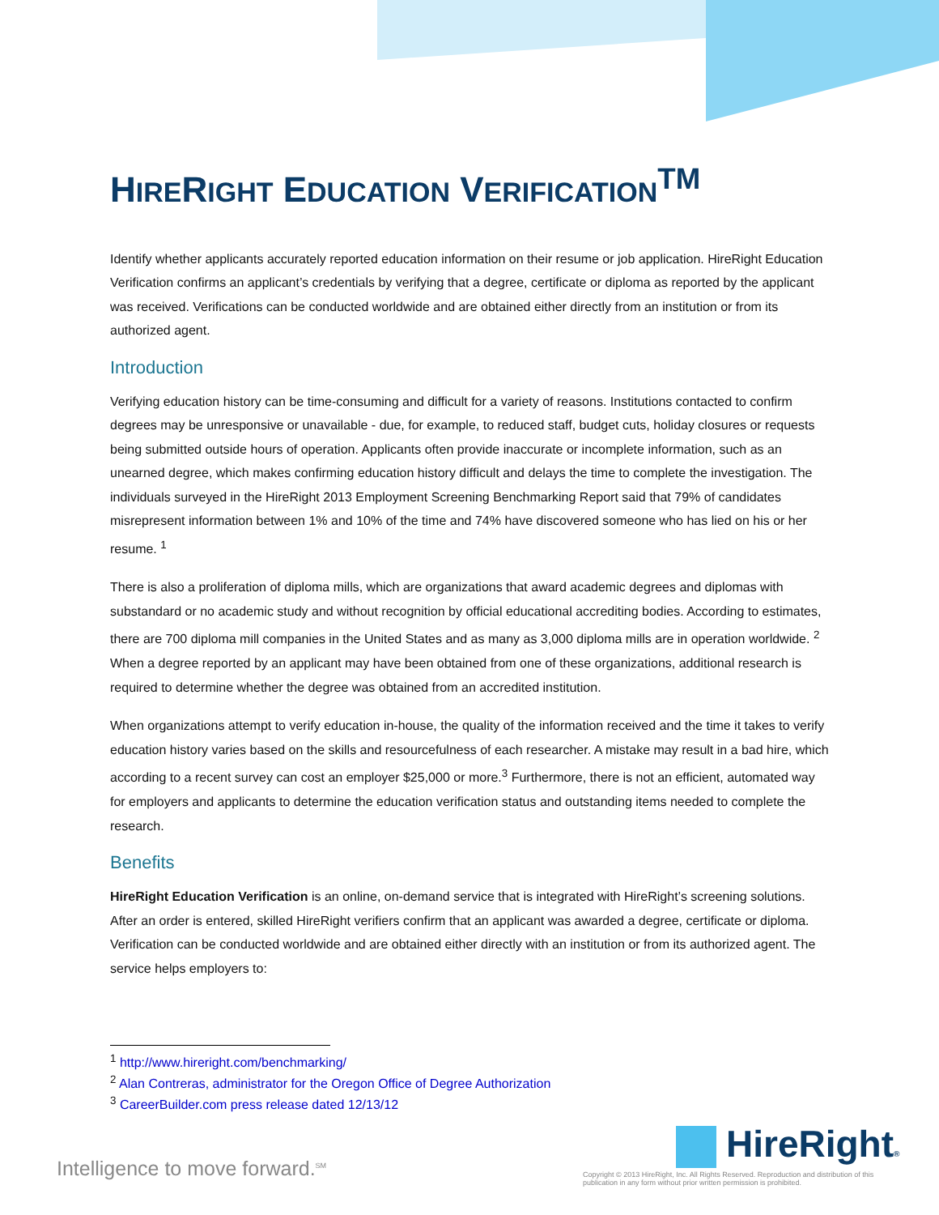HIRERIGHT EDUCATION VERIFICATION<sup>TM</sup>
Identify whether applicants accurately reported education information on their resume or job application. HireRight Education Verification confirms an applicant’s credentials by verifying that a degree, certificate or diploma as reported by the applicant was received. Verifications can be conducted worldwide and are obtained either directly from an institution or from its authorized agent.
Introduction
Verifying education history can be time-consuming and difficult for a variety of reasons. Institutions contacted to confirm degrees may be unresponsive or unavailable - due, for example, to reduced staff, budget cuts, holiday closures or requests being submitted outside hours of operation. Applicants often provide inaccurate or incomplete information, such as an unearned degree, which makes confirming education history difficult and delays the time to complete the investigation. The individuals surveyed in the HireRight 2013 Employment Screening Benchmarking Report said that 79% of candidates misrepresent information between 1% and 10% of the time and 74% have discovered someone who has lied on his or her resume. <sup>1</sup>
There is also a proliferation of diploma mills, which are organizations that award academic degrees and diplomas with substandard or no academic study and without recognition by official educational accrediting bodies. According to estimates, there are 700 diploma mill companies in the United States and as many as 3,000 diploma mills are in operation worldwide. <sup>2</sup> When a degree reported by an applicant may have been obtained from one of these organizations, additional research is required to determine whether the degree was obtained from an accredited institution.
When organizations attempt to verify education in-house, the quality of the information received and the time it takes to verify education history varies based on the skills and resourcefulness of each researcher. A mistake may result in a bad hire, which according to a recent survey can cost an employer $25,000 or more.<sup>3</sup> Furthermore, there is not an efficient, automated way for employers and applicants to determine the education verification status and outstanding items needed to complete the research.
Benefits
HireRight Education Verification is an online, on-demand service that is integrated with HireRight’s screening solutions. After an order is entered, skilled HireRight verifiers confirm that an applicant was awarded a degree, certificate or diploma. Verification can be conducted worldwide and are obtained either directly with an institution or from its authorized agent. The service helps employers to:
<sup>1</sup> http://www.hireright.com/benchmarking/
<sup>2</sup> Alan Contreras, administrator for the Oregon Office of Degree Authorization
<sup>3</sup> CareerBuilder.com press release dated 12/13/12
Intelligence to move forward.<sup>SM</sup>
HireRight®
Copyright © 2013 HireRight, Inc. All Rights Reserved. Reproduction and distribution of this publication in any form without prior written permission is prohibited.